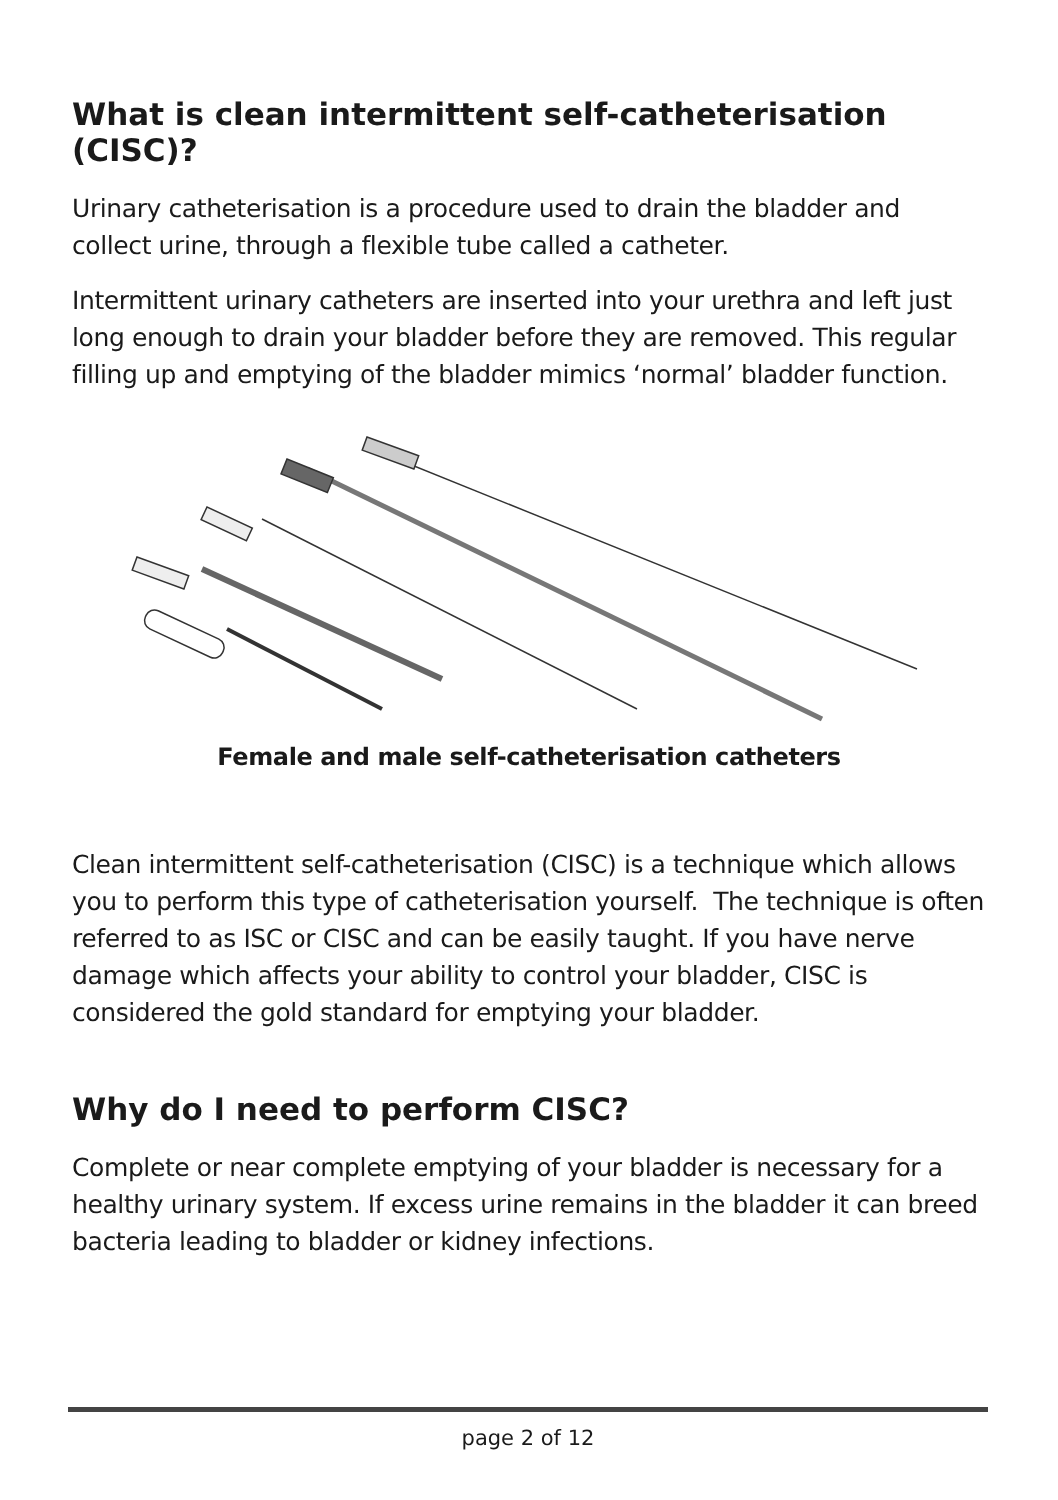What is clean intermittent self-catheterisation (CISC)?
Urinary catheterisation is a procedure used to drain the bladder and collect urine, through a flexible tube called a catheter.
Intermittent urinary catheters are inserted into your urethra and left just long enough to drain your bladder before they are removed. This regular filling up and emptying of the bladder mimics ‘normal’ bladder function.
Female and male self-catheterisation catheters
Clean intermittent self-catheterisation (CISC) is a technique which allows you to perform this type of catheterisation yourself. The technique is often referred to as ISC or CISC and can be easily taught. If you have nerve damage which affects your ability to control your bladder, CISC is considered the gold standard for emptying your bladder.
Why do I need to perform CISC?
Complete or near complete emptying of your bladder is necessary for a healthy urinary system. If excess urine remains in the bladder it can breed bacteria leading to bladder or kidney infections.
page 2 of 12